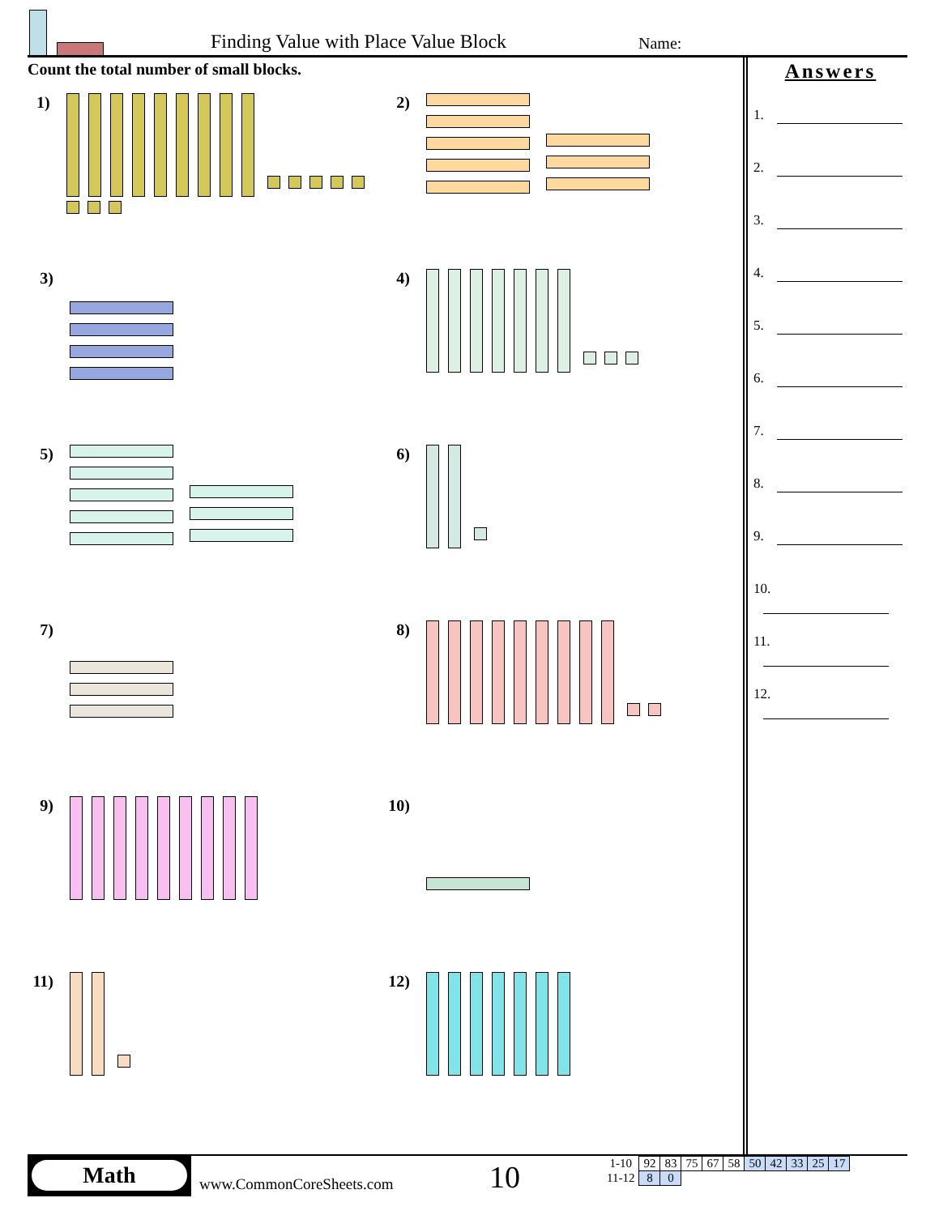Finding Value with Place Value Block
Name:
Count the total number of small blocks.
Answers
1.
2.
3.
4.
5.
6.
7.
8.
9.
10.
11.
12.
1)
2)
3)
4)
5)
6)
7)
8)
9)
10)
11)
12)
Math
www.CommonCoreSheets.com 10
| 1-10 | 92 | 83 | 75 | 67 | 58 | 50 | 42 | 33 | 25 | 17 |
| 11-12 | 8 | 0 | | | | | | | | |